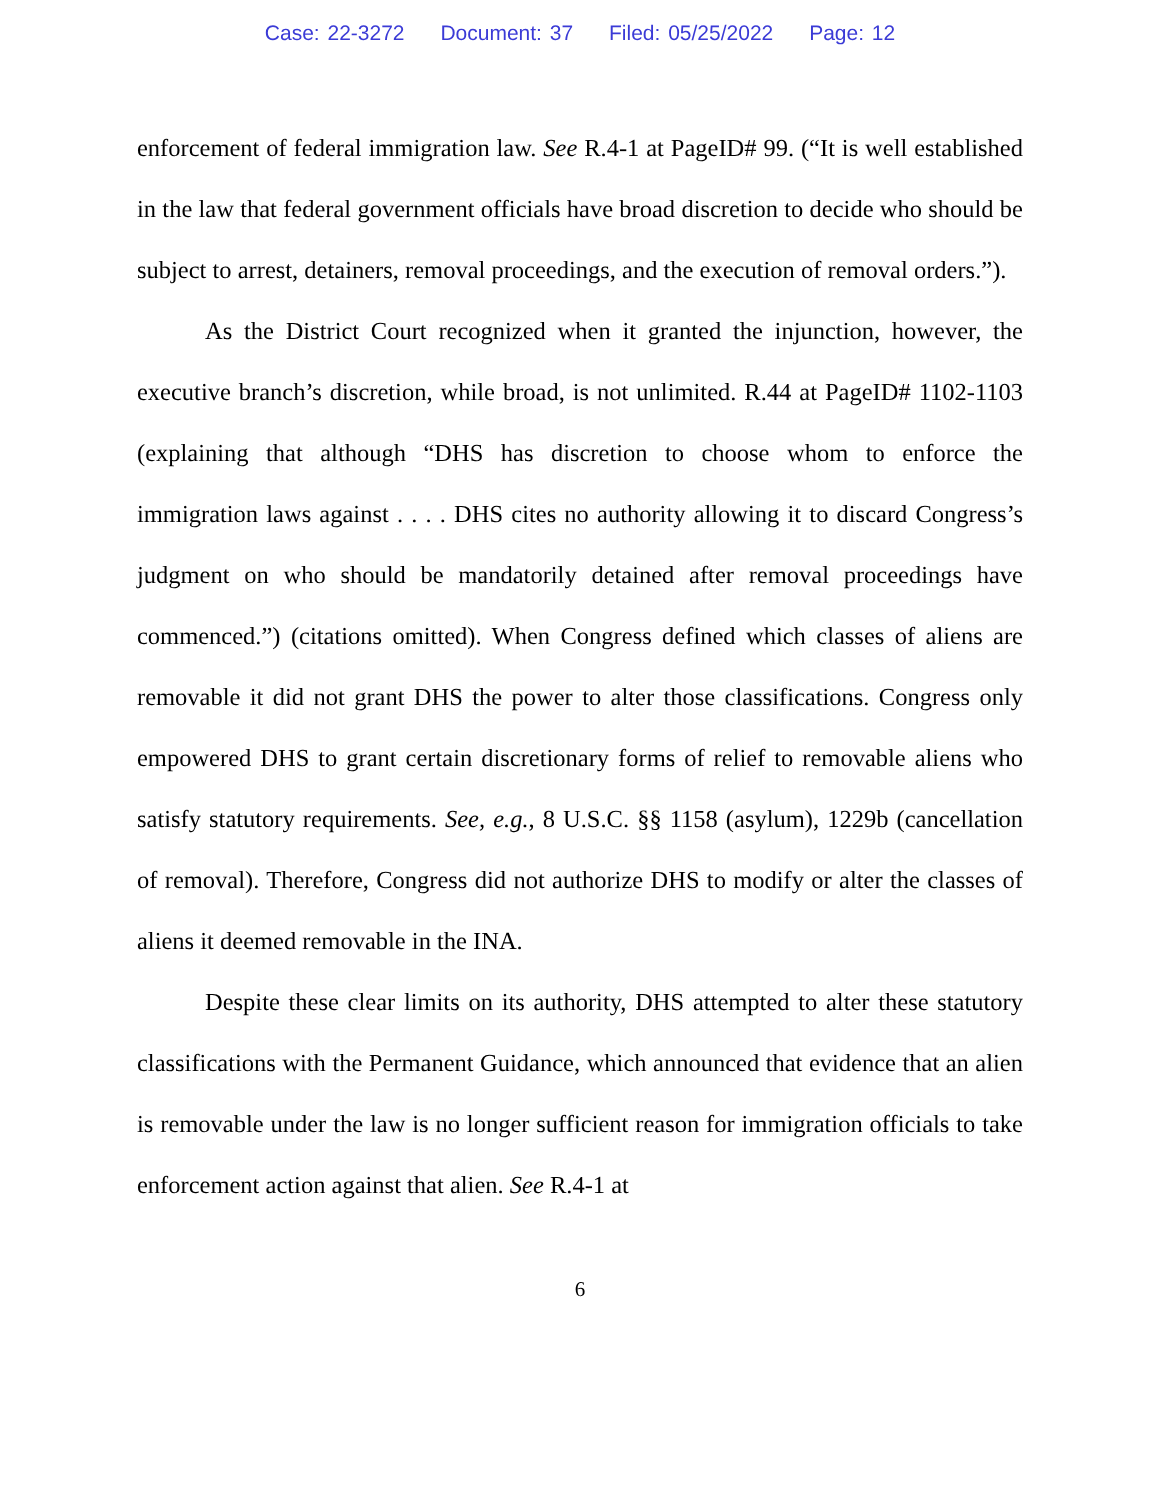Case: 22-3272 Document: 37 Filed: 05/25/2022 Page: 12
enforcement of federal immigration law. See R.4-1 at PageID# 99. (“It is well established in the law that federal government officials have broad discretion to decide who should be subject to arrest, detainers, removal proceedings, and the execution of removal orders.”).
As the District Court recognized when it granted the injunction, however, the executive branch’s discretion, while broad, is not unlimited. R.44 at PageID# 1102-1103 (explaining that although “DHS has discretion to choose whom to enforce the immigration laws against . . . . DHS cites no authority allowing it to discard Congress’s judgment on who should be mandatorily detained after removal proceedings have commenced.”) (citations omitted). When Congress defined which classes of aliens are removable it did not grant DHS the power to alter those classifications. Congress only empowered DHS to grant certain discretionary forms of relief to removable aliens who satisfy statutory requirements. See, e.g., 8 U.S.C. §§ 1158 (asylum), 1229b (cancellation of removal). Therefore, Congress did not authorize DHS to modify or alter the classes of aliens it deemed removable in the INA.
Despite these clear limits on its authority, DHS attempted to alter these statutory classifications with the Permanent Guidance, which announced that evidence that an alien is removable under the law is no longer sufficient reason for immigration officials to take enforcement action against that alien. See R.4-1 at
6